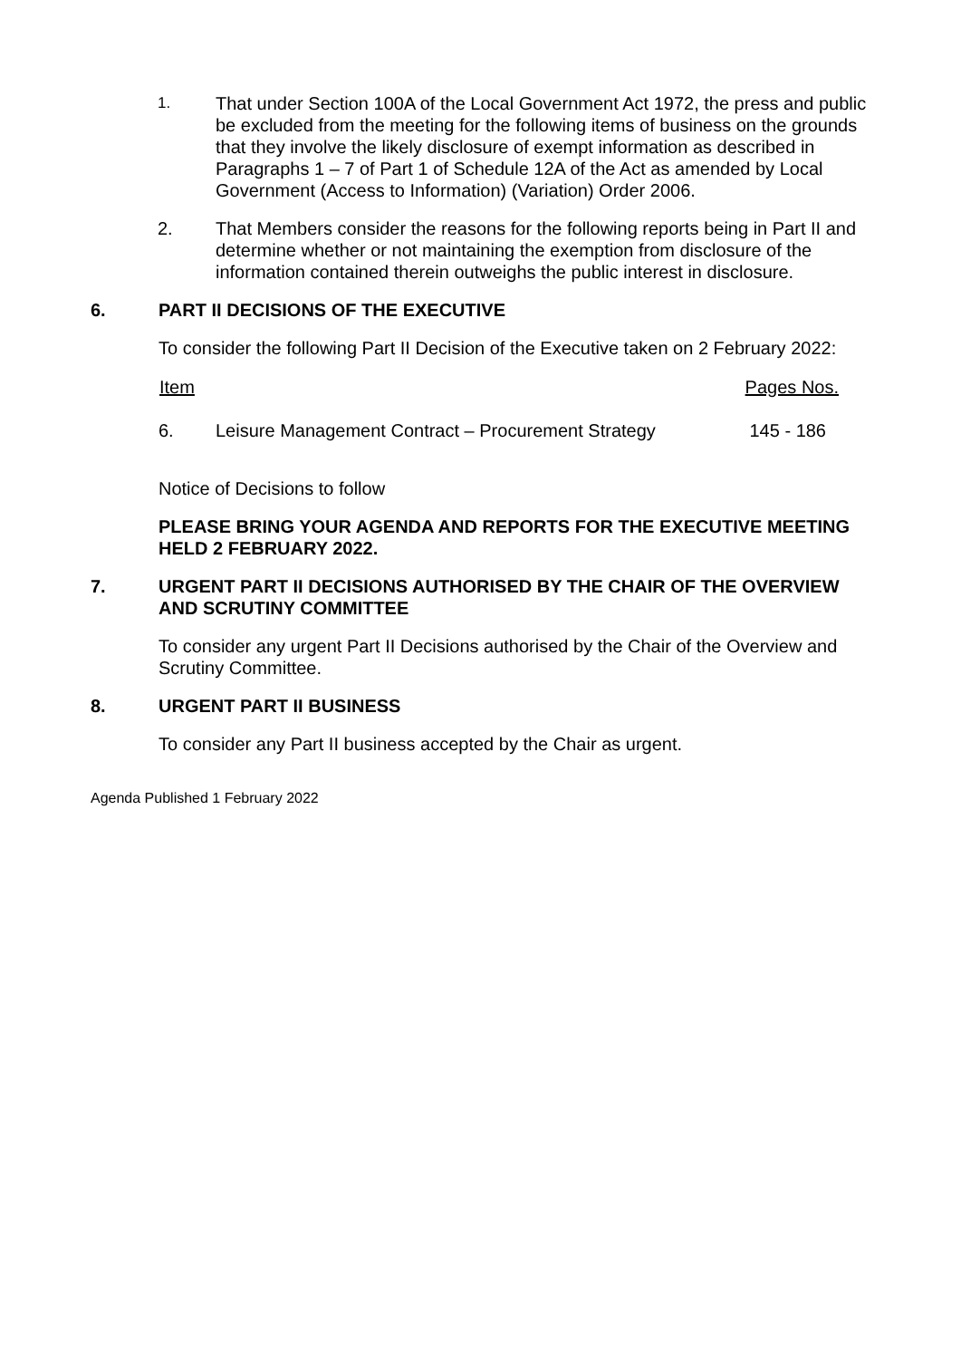1. That under Section 100A of the Local Government Act 1972, the press and public be excluded from the meeting for the following items of business on the grounds that they involve the likely disclosure of exempt information as described in Paragraphs 1 – 7 of Part 1 of Schedule 12A of the Act as amended by Local Government (Access to Information) (Variation) Order 2006.
2. That Members consider the reasons for the following reports being in Part II and determine whether or not maintaining the exemption from disclosure of the information contained therein outweighs the public interest in disclosure.
6. PART II DECISIONS OF THE EXECUTIVE
To consider the following Part II Decision of the Executive taken on 2 February 2022:
| Item | | Pages Nos. |
| --- | --- | --- |
| 6. | Leisure Management Contract – Procurement Strategy | 145 - 186 |
Notice of Decisions to follow
PLEASE BRING YOUR AGENDA AND REPORTS FOR THE EXECUTIVE MEETING HELD 2 FEBRUARY 2022.
7. URGENT PART II DECISIONS AUTHORISED BY THE CHAIR OF THE OVERVIEW AND SCRUTINY COMMITTEE
To consider any urgent Part II Decisions authorised by the Chair of the Overview and Scrutiny Committee.
8. URGENT PART II BUSINESS
To consider any Part II business accepted by the Chair as urgent.
Agenda Published 1 February 2022